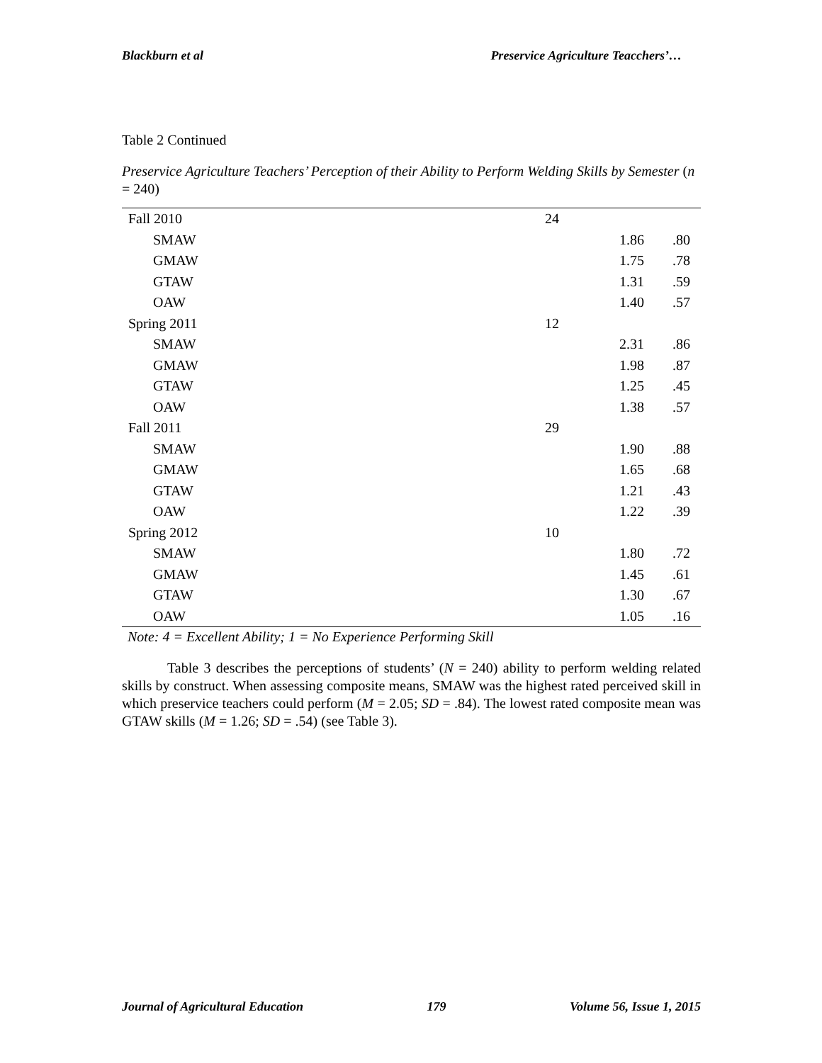Blackburn et al Preservice Agriculture Teacchers’…
Table 2 Continued
Preservice Agriculture Teachers’ Perception of their Ability to Perform Welding Skills by Semester (n = 240)
| Fall 2010 | 24 | | |
| SMAW | | 1.86 | .80 |
| GMAW | | 1.75 | .78 |
| GTAW | | 1.31 | .59 |
| OAW | | 1.40 | .57 |
| Spring 2011 | 12 | | |
| SMAW | | 2.31 | .86 |
| GMAW | | 1.98 | .87 |
| GTAW | | 1.25 | .45 |
| OAW | | 1.38 | .57 |
| Fall 2011 | 29 | | |
| SMAW | | 1.90 | .88 |
| GMAW | | 1.65 | .68 |
| GTAW | | 1.21 | .43 |
| OAW | | 1.22 | .39 |
| Spring 2012 | 10 | | |
| SMAW | | 1.80 | .72 |
| GMAW | | 1.45 | .61 |
| GTAW | | 1.30 | .67 |
| OAW | | 1.05 | .16 |
Note: 4 = Excellent Ability; 1 = No Experience Performing Skill
Table 3 describes the perceptions of students’ (N = 240) ability to perform welding related skills by construct. When assessing composite means, SMAW was the highest rated perceived skill in which preservice teachers could perform (M = 2.05; SD = .84). The lowest rated composite mean was GTAW skills (M = 1.26; SD = .54) (see Table 3).
Journal of Agricultural Education 179 Volume 56, Issue 1, 2015